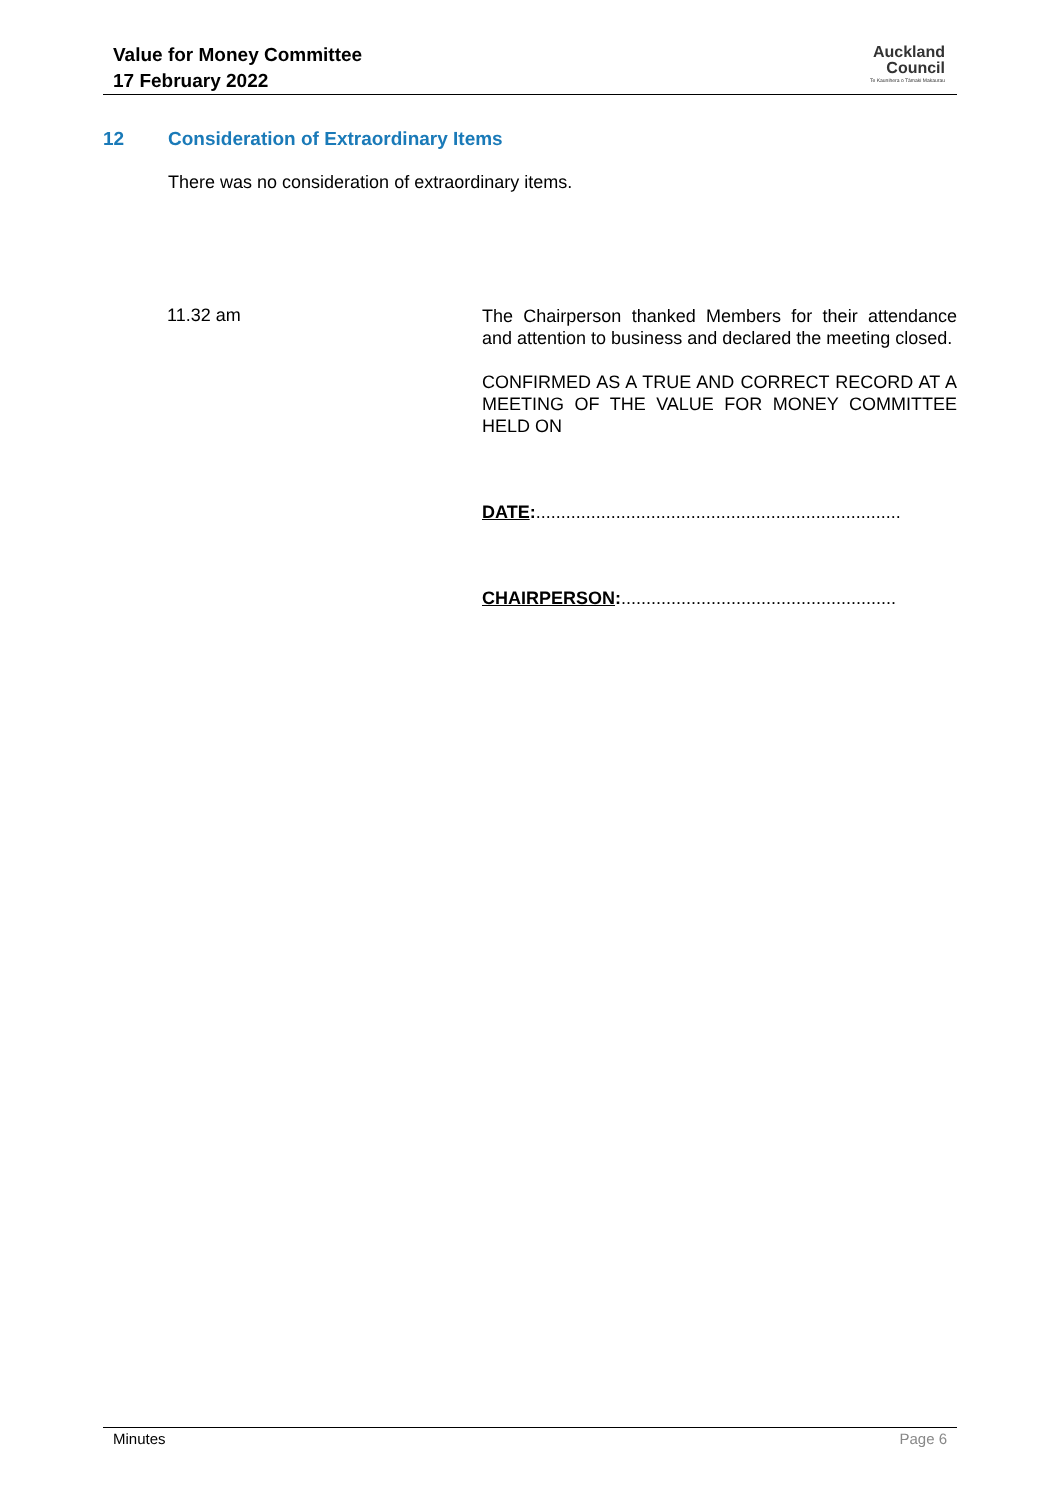Value for Money Committee
17 February 2022
Auckland
Council
Te Kaunihera o Tāmaki Makaurau
12 Consideration of Extraordinary Items
There was no consideration of extraordinary items.
11.32 am
The Chairperson thanked Members for their attendance and attention to business and declared the meeting closed.
CONFIRMED AS A TRUE AND CORRECT RECORD AT A MEETING OF THE VALUE FOR MONEY COMMITTEE HELD ON
DATE:.........................................................................
CHAIRPERSON:.......................................................
Minutes Page 6